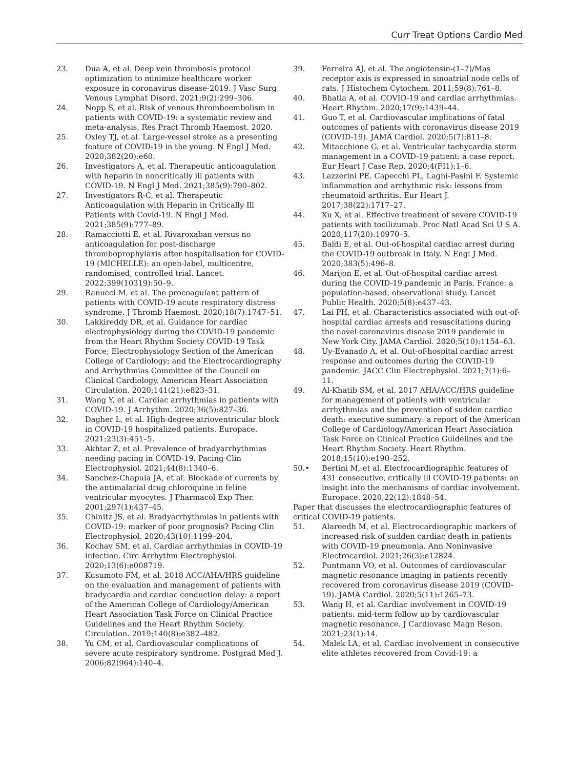Curr Treat Options Cardio Med
23. Dua A, et al. Deep vein thrombosis protocol optimization to minimize healthcare worker exposure in coronavirus disease-2019. J Vasc Surg Venous Lymphat Disord. 2021;9(2):299–306.
24. Nopp S, et al. Risk of venous thromboembolism in patients with COVID-19: a systematic review and meta-analysis. Res Pract Thromb Haemost. 2020.
25. Oxley TJ, et al. Large-vessel stroke as a presenting feature of COVID-19 in the young. N Engl J Med. 2020;382(20):e60.
26. Investigators A, et al. Therapeutic anticoagulation with heparin in noncritically ill patients with COVID-19. N Engl J Med. 2021;385(9):790–802.
27. Investigators R-C, et al. Therapeutic Anticoagulation with Heparin in Critically Ill Patients with Covid-19. N Engl J Med. 2021;385(9):777–89.
28. Ramacciotti E, et al. Rivaroxaban versus no anticoagulation for post-discharge thromboprophylaxis after hospitalisation for COVID-19 (MICHELLE): an open-label, multicentre, randomised, controlled trial. Lancet. 2022;399(10319):50–9.
29. Ranucci M, et al. The procoagulant pattern of patients with COVID-19 acute respiratory distress syndrome. J Thromb Haemost. 2020;18(7):1747–51.
30. Lakkireddy DR, et al. Guidance for cardiac electrophysiology during the COVID-19 pandemic from the Heart Rhythm Society COVID-19 Task Force; Electrophysiology Section of the American College of Cardiology; and the Electrocardiography and Arrhythmias Committee of the Council on Clinical Cardiology. American Heart Association Circulation. 2020;141(21):e823–31.
31. Wang Y, et al. Cardiac arrhythmias in patients with COVID-19. J Arrhythm. 2020;36(5):827–36.
32. Dagher L, et al. High-degree atrioventricular block in COVID-19 hospitalized patients. Europace. 2021;23(3):451–5.
33. Akhtar Z, et al. Prevalence of bradyarrhythmias needing pacing in COVID-19. Pacing Clin Electrophysiol. 2021;44(8):1340–6.
34. Sanchez-Chapula JA, et al. Blockade of currents by the antimalarial drug chloroquine in feline ventricular myocytes. J Pharmacol Exp Ther. 2001;297(1):437–45.
35. Chinitz JS, et al. Bradyarrhythmias in patients with COVID-19: marker of poor prognosis? Pacing Clin Electrophysiol. 2020;43(10):1199–204.
36. Kochav SM, et al. Cardiac arrhythmias in COVID-19 infection. Circ Arrhythm Electrophysiol. 2020;13(6):e008719.
37. Kusumoto FM, et al. 2018 ACC/AHA/HRS guideline on the evaluation and management of patients with bradycardia and cardiac conduction delay: a report of the American College of Cardiology/American Heart Association Task Force on Clinical Practice Guidelines and the Heart Rhythm Society. Circulation. 2019;140(8):e382–482.
38. Yu CM, et al. Cardiovascular complications of severe acute respiratory syndrome. Postgrad Med J. 2006;82(964):140–4.
39. Ferreira AJ, et al. The angiotensin-(1–7)/Mas receptor axis is expressed in sinoatrial node cells of rats. J Histochem Cytochem. 2011;59(8):761–8.
40. Bhatla A, et al. COVID-19 and cardiac arrhythmias. Heart Rhythm. 2020;17(9):1439–44.
41. Guo T, et al. Cardiovascular implications of fatal outcomes of patients with coronavirus disease 2019 (COVID-19). JAMA Cardiol. 2020;5(7):811–8.
42. Mitacchione G, et al. Ventricular tachycardia storm management in a COVID-19 patient: a case report. Eur Heart J Case Rep. 2020;4(FI1):1–6.
43. Lazzerini PE, Capecchi PL, Laghi-Pasini F. Systemic inflammation and arrhythmic risk: lessons from rheumatoid arthritis. Eur Heart J. 2017;38(22):1717–27.
44. Xu X, et al. Effective treatment of severe COVID-19 patients with tocilizumab. Proc Natl Acad Sci U S A. 2020;117(20):10970–5.
45. Baldi E, et al. Out-of-hospital cardiac arrest during the COVID-19 outbreak in Italy. N Engl J Med. 2020;383(5):496–8.
46. Marijon E, et al. Out-of-hospital cardiac arrest during the COVID-19 pandemic in Paris, France: a population-based, observational study. Lancet Public Health. 2020;5(8):e437–43.
47. Lai PH, et al. Characteristics associated with out-of-hospital cardiac arrests and resuscitations during the novel coronavirus disease 2019 pandemic in New York City. JAMA Cardiol. 2020;5(10):1154–63.
48. Uy-Evanado A, et al. Out-of-hospital cardiac arrest response and outcomes during the COVID-19 pandemic. JACC Clin Electrophysiol. 2021;7(1):6–11.
49. Al-Khatib SM, et al. 2017 AHA/ACC/HRS guideline for management of patients with ventricular arrhythmias and the prevention of sudden cardiac death: executive summary: a report of the American College of Cardiology/American Heart Association Task Force on Clinical Practice Guidelines and the Heart Rhythm Society. Heart Rhythm. 2018;15(10):e190–252.
50.• Bertini M, et al. Electrocardiographic features of 431 consecutive, critically ill COVID-19 patients: an insight into the mechanisms of cardiac involvement. Europace. 2020;22(12):1848–54.
Paper that discusses the electrocardiographic features of critical COVID-19 patients.
51. Alareedh M, et al. Electrocardiographic markers of increased risk of sudden cardiac death in patients with COVID-19 pneumonia. Ann Noninvasive Electrocardiol. 2021;26(3):e12824.
52. Puntmann VO, et al. Outcomes of cardiovascular magnetic resonance imaging in patients recently recovered from coronavirus disease 2019 (COVID-19). JAMA Cardiol. 2020;5(11):1265–73.
53. Wang H, et al. Cardiac involvement in COVID-19 patients: mid-term follow up by cardiovascular magnetic resonance. J Cardiovasc Magn Reson. 2021;23(1):14.
54. Malek LA, et al. Cardiac involvement in consecutive elite athletes recovered from Covid-19: a